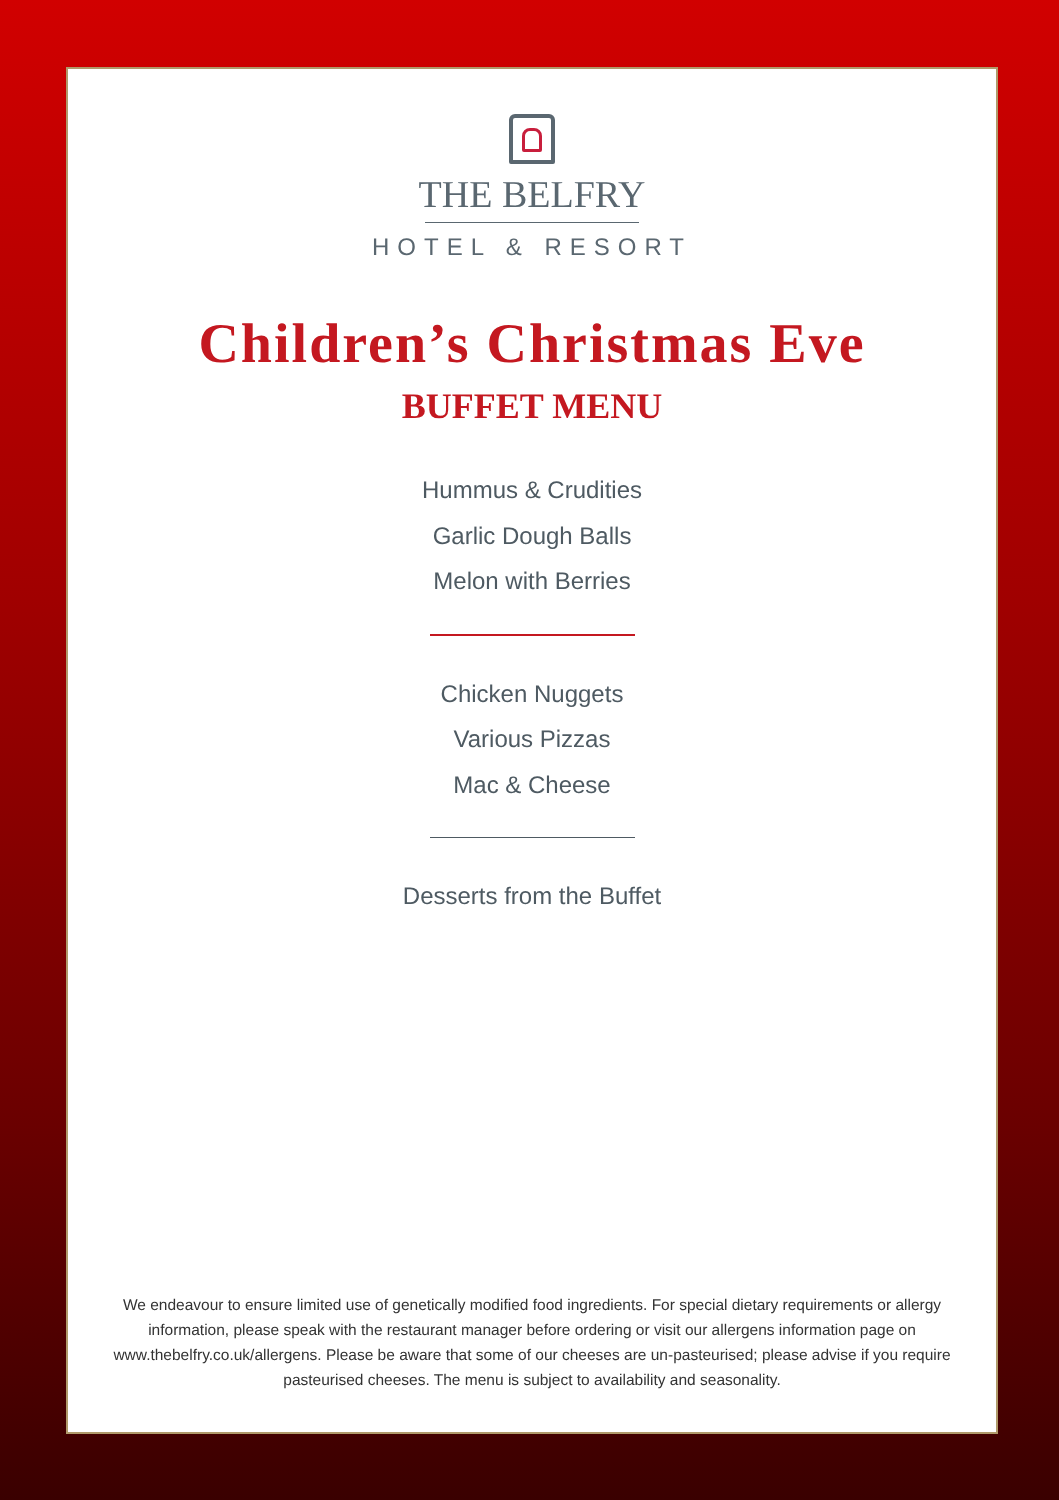THE BELFRY
HOTEL & RESORT
Children’s Christmas Eve
BUFFET MENU
Hummus & Crudities
Garlic Dough Balls
Melon with Berries
Chicken Nuggets
Various Pizzas
Mac & Cheese
Desserts from the Buffet
We endeavour to ensure limited use of genetically modified food ingredients. For special dietary requirements or allergy information, please speak with the restaurant manager before ordering or visit our allergens information page on www.thebelfry.co.uk/allergens. Please be aware that some of our cheeses are un-pasteurised; please advise if you require pasteurised cheeses. The menu is subject to availability and seasonality.